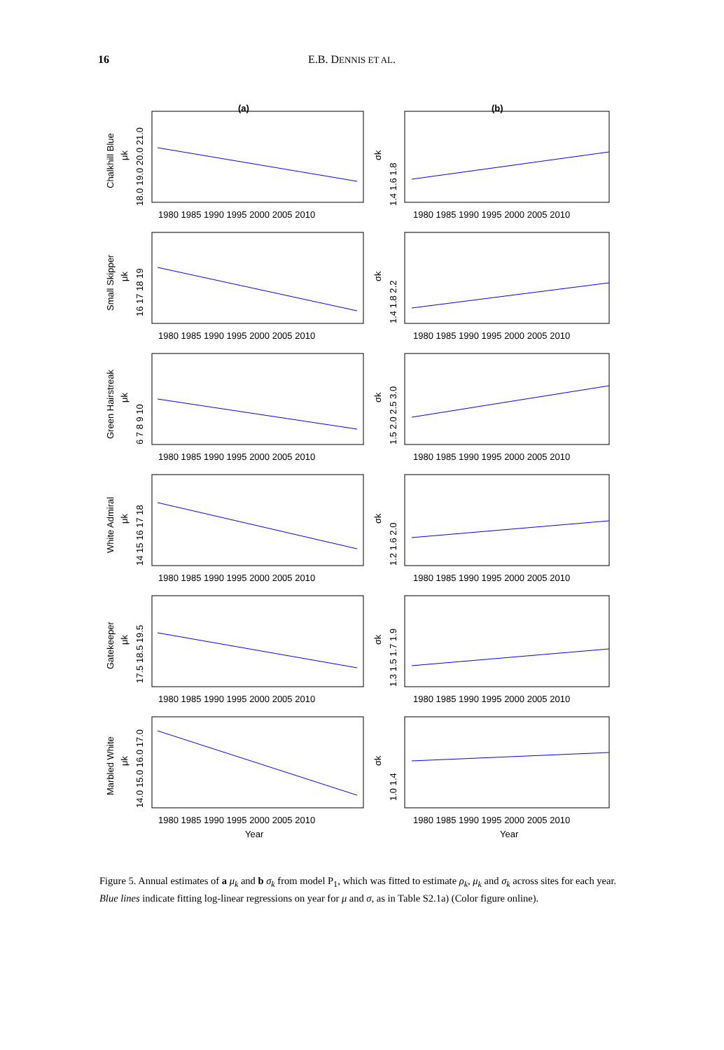16 E.B. DENNIS ET AL.
(a)
(b)
Chalkhill Blue
μk
σk
18.0 19.0 20.0 21.0
1.4 1.6 1.8
1980 1985 1990 1995 2000 2005 2010
1980 1985 1990 1995 2000 2005 2010
Small Skipper
μk
σk
16 17 18 19
1.4 1.8 2.2
1980 1985 1990 1995 2000 2005 2010
1980 1985 1990 1995 2000 2005 2010
Green Hairstreak
μk
σk
6 7 8 9 10
1.5 2.0 2.5 3.0
1980 1985 1990 1995 2000 2005 2010
1980 1985 1990 1995 2000 2005 2010
White Admiral
μk
σk
14 15 16 17 18
1.2 1.6 2.0
1980 1985 1990 1995 2000 2005 2010
1980 1985 1990 1995 2000 2005 2010
Gatekeeper
μk
σk
17.5 18.5 19.5
1.3 1.5 1.7 1.9
1980 1985 1990 1995 2000 2005 2010
1980 1985 1990 1995 2000 2005 2010
Marbled White
μk
σk
14.0 15.0 16.0 17.0
1.0 1.4
1980 1985 1990 1995 2000 2005 2010
1980 1985 1990 1995 2000 2005 2010
Year
Year
Figure 5. Annual estimates of a μ<sub>k</sub> and b σ<sub>k</sub> from model P<sub>1</sub>, which was fitted to estimate ρ<sub>k</sub>, μ<sub>k</sub> and σ<sub>k</sub> across sites for each year. Blue lines indicate fitting log-linear regressions on year for μ and σ, as in Table S2.1a) (Color figure online).